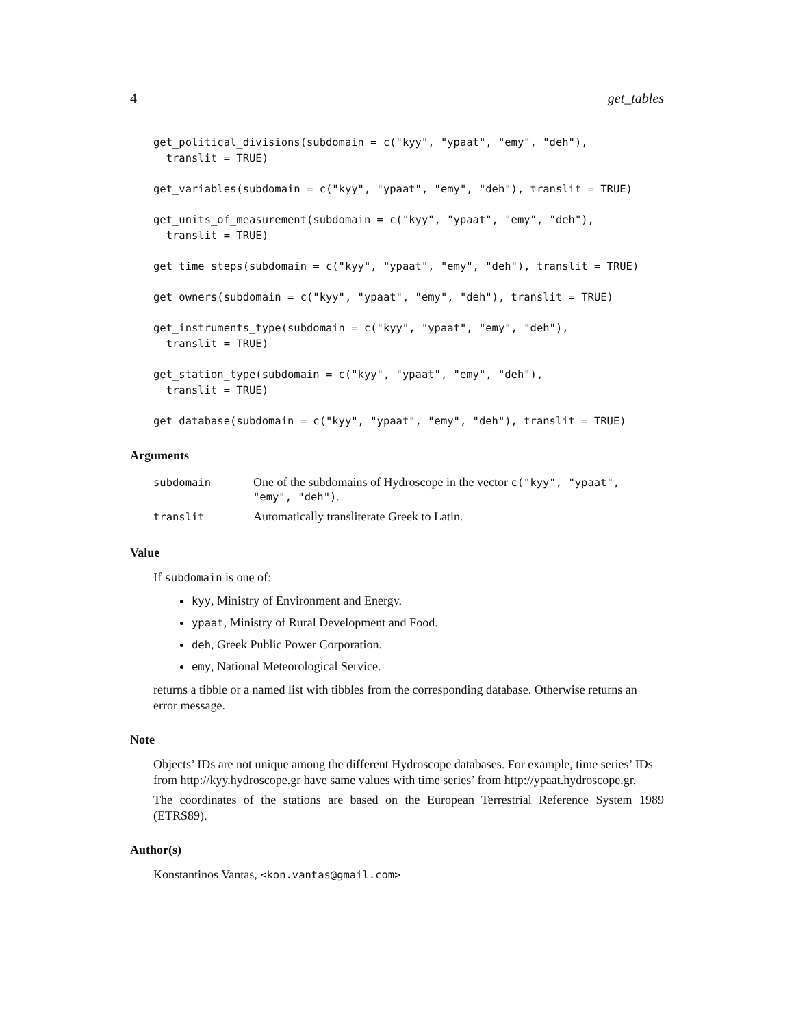4 get_tables
get_political_divisions(subdomain = c("kyy", "ypaat", "emy", "deh"),
  translit = TRUE)
get_variables(subdomain = c("kyy", "ypaat", "emy", "deh"), translit = TRUE)
get_units_of_measurement(subdomain = c("kyy", "ypaat", "emy", "deh"),
  translit = TRUE)
get_time_steps(subdomain = c("kyy", "ypaat", "emy", "deh"), translit = TRUE)
get_owners(subdomain = c("kyy", "ypaat", "emy", "deh"), translit = TRUE)
get_instruments_type(subdomain = c("kyy", "ypaat", "emy", "deh"),
  translit = TRUE)
get_station_type(subdomain = c("kyy", "ypaat", "emy", "deh"),
  translit = TRUE)
get_database(subdomain = c("kyy", "ypaat", "emy", "deh"), translit = TRUE)
Arguments
| subdomain | One of the subdomains of Hydroscope in the vector c("kyy", "ypaat", "emy", "deh") . |
| translit | Automatically transliterate Greek to Latin. |
Value
If subdomain is one of:
kyy, Ministry of Environment and Energy.
ypaat, Ministry of Rural Development and Food.
deh, Greek Public Power Corporation.
emy, National Meteorological Service.
returns a tibble or a named list with tibbles from the corresponding database. Otherwise returns an error message.
Note
Objects’ IDs are not unique among the different Hydroscope databases. For example, time series’ IDs from http://kyy.hydroscope.gr have same values with time series’ from http://ypaat.hydroscope.gr.
The coordinates of the stations are based on the European Terrestrial Reference System 1989 (ETRS89).
Author(s)
Konstantinos Vantas, <kon.vantas@gmail.com>